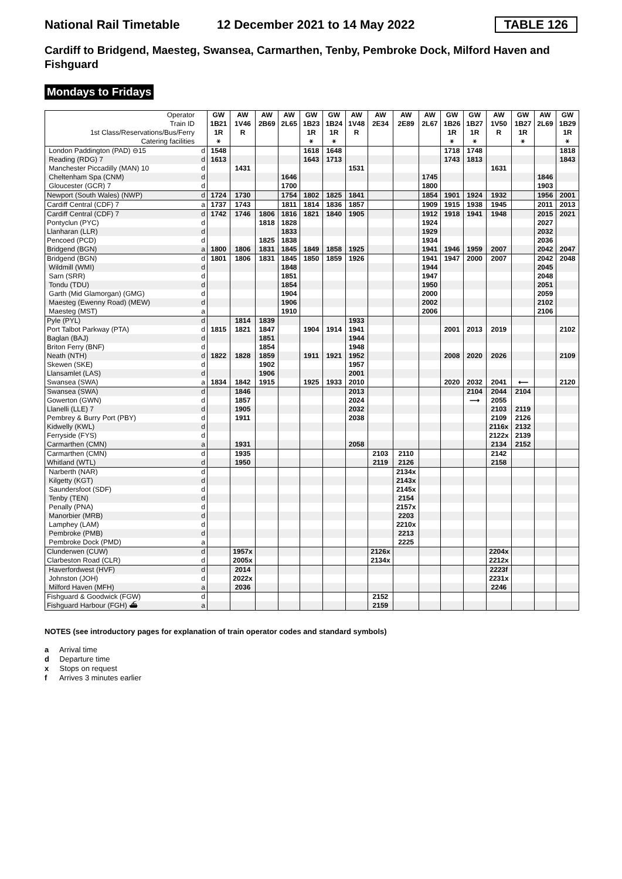National Rail Timetable
12 December 2021 to 14 May 2022
TABLE 126
Cardiff to Bridgend, Maesteg, Swansea, Carmarthen, Tenby, Pembroke Dock, Milford Haven and Fishguard
Mondays to Fridays
| Operator Train ID 1st Class/Reservations/Bus/Ferry Catering facilities | | GW 1B21 1R ⚹ | AW 1V46 R | AW 2B69 | AW 2L65 | GW 1B23 1R ⚹ | GW 1B24 1R ⚹ | AW 1V48 R | AW 2E34 | AW 2E89 | AW 2L67 | GW 1B26 1R ⚹ | GW 1B27 1R ⚹ | AW 1V50 R | GW 1B27 1R ⚹ | AW 2L69 | GW 1B29 1R ⚹ |
| London Paddington (PAD) ⊖15 | d | 1548 | | | | 1618 | 1648 | | | | | 1718 | 1748 | | | | 1818 |
| Reading (RDG) 7 | d | 1613 | | | | 1643 | 1713 | | | | | 1743 | 1813 | | | | 1843 |
| Manchester Piccadilly (MAN) 10 | d | | 1431 | | | | | 1531 | | | | | | 1631 | | | |
| Cheltenham Spa (CNM) | d | | | | 1646 | | | | | | 1745 | | | | | 1846 | |
| Gloucester (GCR) 7 | d | | | | 1700 | | | | | | 1800 | | | | | 1903 | |
| Newport (South Wales) (NWP) | d | 1724 | 1730 | | 1754 | 1802 | 1825 | 1841 | | | 1854 | 1901 | 1924 | 1932 | | 1956 | 2001 |
| Cardiff Central (CDF) 7 | a | 1737 | 1743 | | 1811 | 1814 | 1836 | 1857 | | | 1909 | 1915 | 1938 | 1945 | | 2011 | 2013 |
| Cardiff Central (CDF) 7 | d | 1742 | 1746 | 1806 | 1816 | 1821 | 1840 | 1905 | | | 1912 | 1918 | 1941 | 1948 | | 2015 | 2021 |
| Pontyclun (PYC) | d | | | 1818 | 1828 | | | | | | 1924 | | | | | 2027 | |
| Llanharan (LLR) | d | | | | 1833 | | | | | | 1929 | | | | | 2032 | |
| Pencoed (PCD) | d | | | 1825 | 1838 | | | | | | 1934 | | | | | 2036 | |
| Bridgend (BGN) | a | 1800 | 1806 | 1831 | 1845 | 1849 | 1858 | 1925 | | | 1941 | 1946 | 1959 | 2007 | | 2042 | 2047 |
| Bridgend (BGN) | d | 1801 | 1806 | 1831 | 1845 | 1850 | 1859 | 1926 | | | 1941 | 1947 | 2000 | 2007 | | 2042 | 2048 |
| Wildmill (WMI) | d | | | | 1848 | | | | | | 1944 | | | | | 2045 | |
| Sarn (SRR) | d | | | | 1851 | | | | | | 1947 | | | | | 2048 | |
| Tondu (TDU) | d | | | | 1854 | | | | | | 1950 | | | | | 2051 | |
| Garth (Mid Glamorgan) (GMG) | d | | | | 1904 | | | | | | 2000 | | | | | 2059 | |
| Maesteg (Ewenny Road) (MEW) | d | | | | 1906 | | | | | | 2002 | | | | | 2102 | |
| Maesteg (MST) | a | | | | 1910 | | | | | | 2006 | | | | | 2106 | |
| Pyle (PYL) | d | | 1814 | 1839 | | | | 1933 | | | | | | | | | |
| Port Talbot Parkway (PTA) | d | 1815 | 1821 | 1847 | | 1904 | 1914 | 1941 | | | | 2001 | 2013 | 2019 | | | 2102 |
| Baglan (BAJ) | d | | | 1851 | | | | 1944 | | | | | | | | | |
| Briton Ferry (BNF) | d | | | 1854 | | | | 1948 | | | | | | | | | |
| Neath (NTH) | d | 1822 | 1828 | 1859 | | 1911 | 1921 | 1952 | | | | 2008 | 2020 | 2026 | | | 2109 |
| Skewen (SKE) | d | | | 1902 | | | | 1957 | | | | | | | | | |
| Llansamlet (LAS) | d | | | 1906 | | | | 2001 | | | | | | | | | |
| Swansea (SWA) | a | 1834 | 1842 | 1915 | | 1925 | 1933 | 2010 | | | | 2020 | 2032 | 2041 | ⟵ | | 2120 |
| Swansea (SWA) | d | | 1846 | | | | | 2013 | | | | | 2104 | 2044 | 2104 | | |
| Gowerton (GWN) | d | | 1857 | | | | | 2024 | | | | | ⟶ | 2055 | | | |
| Llanelli (LLE) 7 | d | | 1905 | | | | | 2032 | | | | | | 2103 | 2119 | | |
| Pembrey & Burry Port (PBY) | d | | 1911 | | | | | 2038 | | | | | | 2109 | 2126 | | |
| Kidwelly (KWL) | d | | | | | | | | | | | | | 2116x | 2132 | | |
| Ferryside (FYS) | d | | | | | | | | | | | | | 2122x | 2139 | | |
| Carmarthen (CMN) | a | | 1931 | | | | | 2058 | | | | | | 2134 | 2152 | | |
| Carmarthen (CMN) | d | | 1935 | | | | | | 2103 | 2110 | | | | 2142 | | | |
| Whitland (WTL) | d | | 1950 | | | | | | 2119 | 2126 | | | | 2158 | | | |
| Narberth (NAR) | d | | | | | | | | | 2134x | | | | | | | |
| Kilgetty (KGT) | d | | | | | | | | | 2143x | | | | | | | |
| Saundersfoot (SDF) | d | | | | | | | | | 2145x | | | | | | | |
| Tenby (TEN) | d | | | | | | | | | 2154 | | | | | | | |
| Penally (PNA) | d | | | | | | | | | 2157x | | | | | | | |
| Manorbier (MRB) | d | | | | | | | | | 2203 | | | | | | | |
| Lamphey (LAM) | d | | | | | | | | | 2210x | | | | | | | |
| Pembroke (PMB) | d | | | | | | | | | 2213 | | | | | | | |
| Pembroke Dock (PMD) | a | | | | | | | | | 2225 | | | | | | | |
| Clunderwen (CUW) | d | | 1957x | | | | | | 2126x | | | | | 2204x | | | |
| Clarbeston Road (CLR) | d | | 2005x | | | | | | 2134x | | | | | 2212x | | | |
| Haverfordwest (HVF) | d | | 2014 | | | | | | | | | | | 2223f | | | |
| Johnston (JOH) | d | | 2022x | | | | | | | | | | | 2231x | | | |
| Milford Haven (MFH) | a | | 2036 | | | | | | | | | | | 2246 | | | |
| Fishguard & Goodwick (FGW) | d | | | | | | | | 2152 | | | | | | | | |
| Fishguard Harbour (FGH) ⛴ | a | | | | | | | | 2159 | | | | | | | | |
NOTES (see introductory pages for explanation of train operator codes and standard symbols)
a Arrival time
d Departure time
x Stops on request
f Arrives 3 minutes earlier